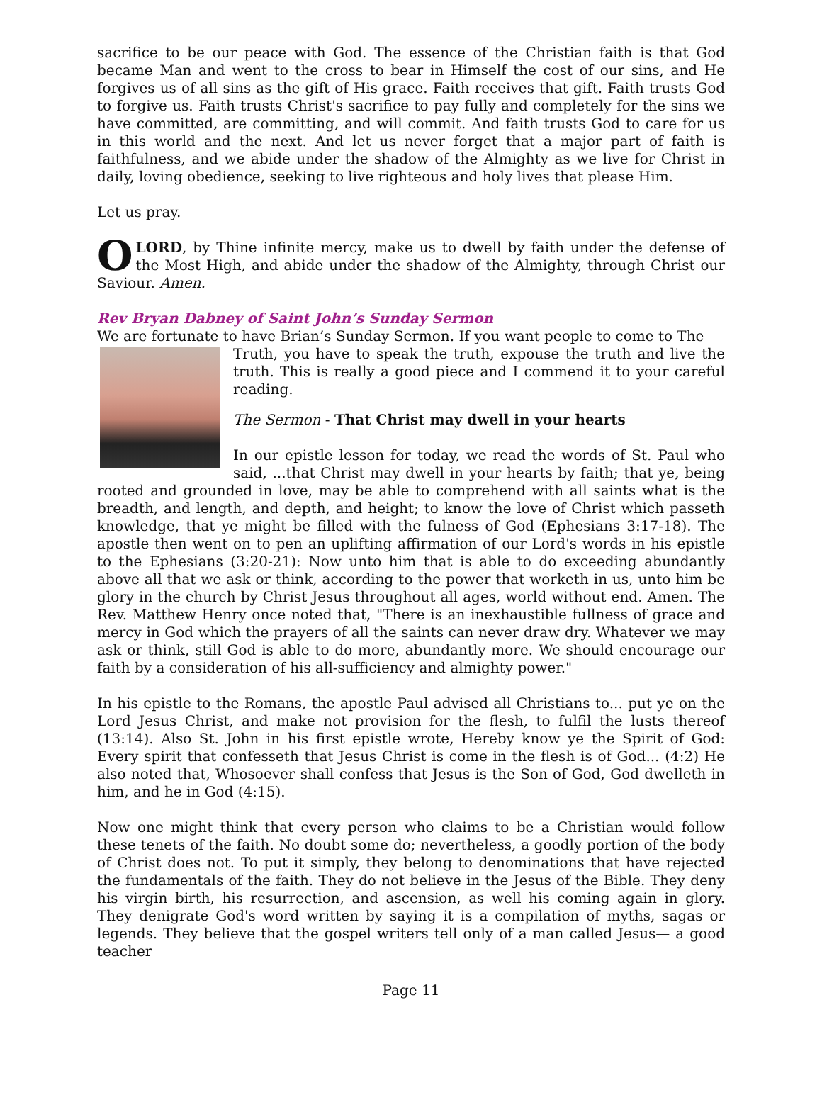sacrifice to be our peace with God. The essence of the Christian faith is that God became Man and went to the cross to bear in Himself the cost of our sins, and He forgives us of all sins as the gift of His grace. Faith receives that gift. Faith trusts God to forgive us. Faith trusts Christ's sacrifice to pay fully and completely for the sins we have committed, are committing, and will commit. And faith trusts God to care for us in this world and the next. And let us never forget that a major part of faith is faithfulness, and we abide under the shadow of the Almighty as we live for Christ in daily, loving obedience, seeking to live righteous and holy lives that please Him.
Let us pray.
O LORD, by Thine infinite mercy, make us to dwell by faith under the defense of the Most High, and abide under the shadow of the Almighty, through Christ our Saviour. Amen.
Rev Bryan Dabney of Saint John’s Sunday Sermon
We are fortunate to have Brian’s Sunday Sermon. If you want people to come to The
Truth, you have to speak the truth, expouse the truth and live the truth. This is really a good piece and I commend it to your careful reading.
The Sermon - That Christ may dwell in your hearts
In our epistle lesson for today, we read the words of St. Paul who said, ...that Christ may dwell in your hearts by faith; that ye, being rooted and grounded in love, may be able to comprehend with all saints what is the breadth, and length, and depth, and height; to know the love of Christ which passeth knowledge, that ye might be filled with the fulness of God (Ephesians 3:17-18). The apostle then went on to pen an uplifting affirmation of our Lord's words in his epistle to the Ephesians (3:20-21): Now unto him that is able to do exceeding abundantly above all that we ask or think, according to the power that worketh in us, unto him be glory in the church by Christ Jesus throughout all ages, world without end. Amen. The Rev. Matthew Henry once noted that, "There is an inexhaustible fullness of grace and mercy in God which the prayers of all the saints can never draw dry. Whatever we may ask or think, still God is able to do more, abundantly more. We should encourage our faith by a consideration of his all-sufficiency and almighty power."
In his epistle to the Romans, the apostle Paul advised all Christians to... put ye on the Lord Jesus Christ, and make not provision for the flesh, to fulfil the lusts thereof (13:14). Also St. John in his first epistle wrote, Hereby know ye the Spirit of God: Every spirit that confesseth that Jesus Christ is come in the flesh is of God... (4:2) He also noted that, Whosoever shall confess that Jesus is the Son of God, God dwelleth in him, and he in God (4:15).
Now one might think that every person who claims to be a Christian would follow these tenets of the faith. No doubt some do; nevertheless, a goodly portion of the body of Christ does not. To put it simply, they belong to denominations that have rejected the fundamentals of the faith. They do not believe in the Jesus of the Bible. They deny his virgin birth, his resurrection, and ascension, as well his coming again in glory. They denigrate God's word written by saying it is a compilation of myths, sagas or legends. They believe that the gospel writers tell only of a man called Jesus— a good teacher
Page 11